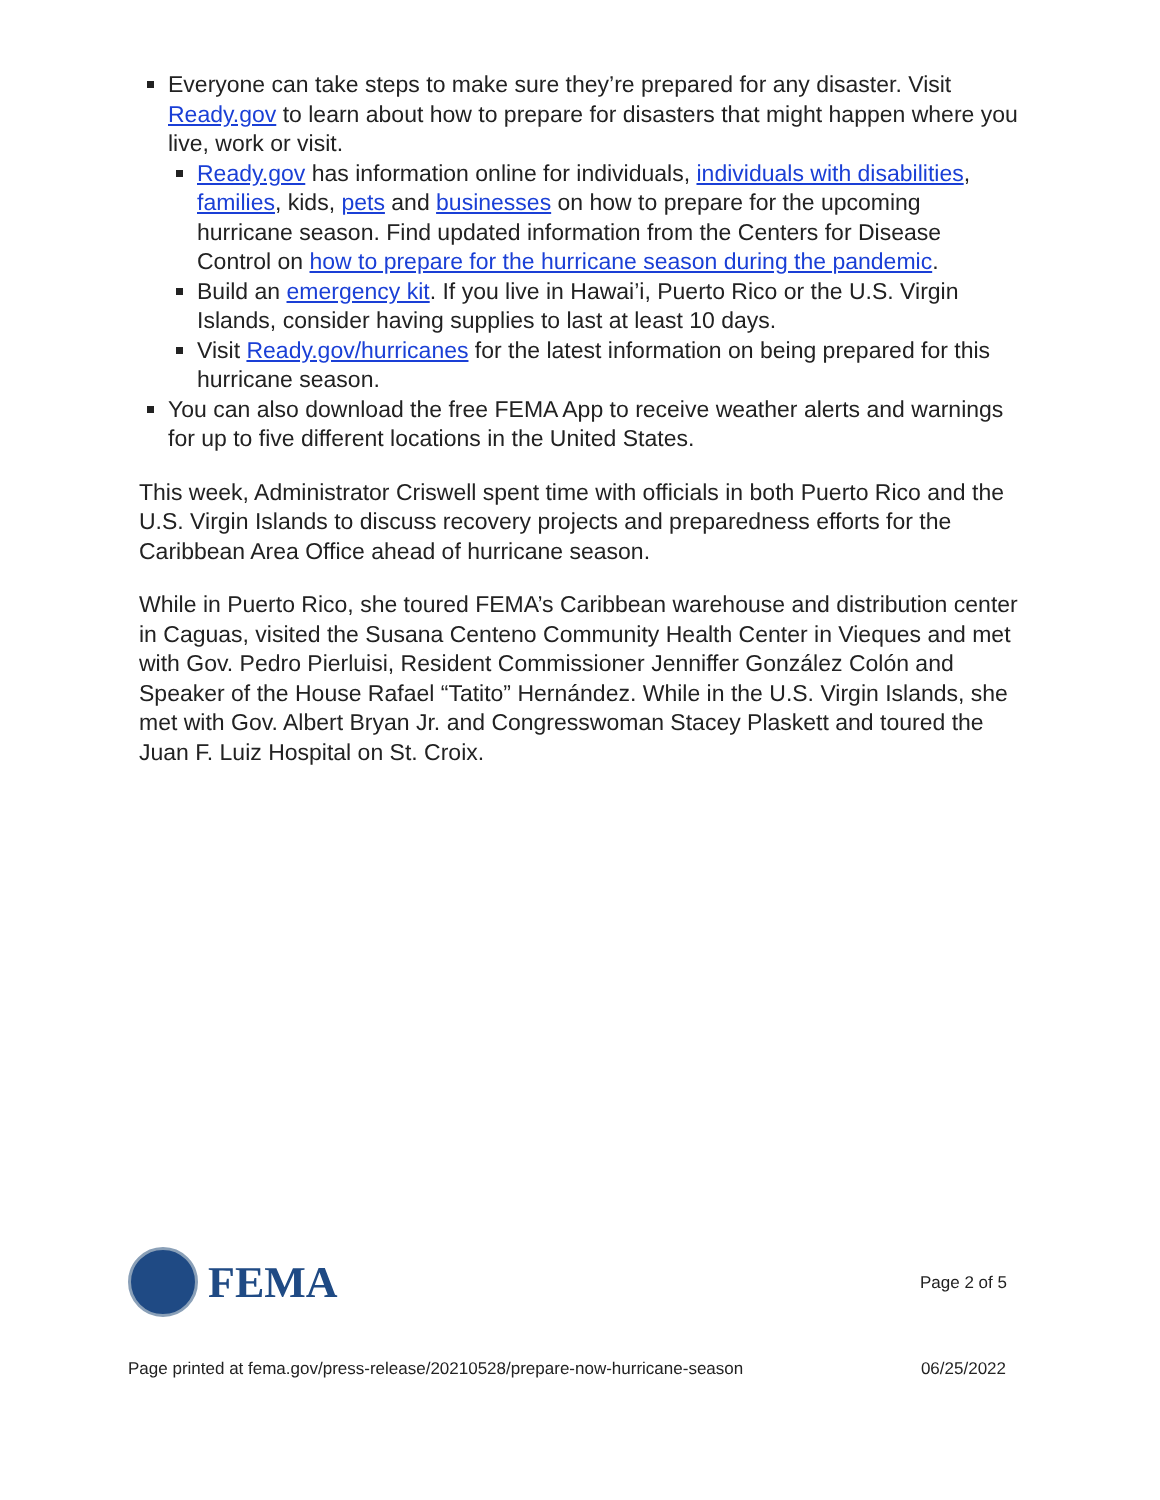Everyone can take steps to make sure they’re prepared for any disaster. Visit Ready.gov to learn about how to prepare for disasters that might happen where you live, work or visit.
Ready.gov has information online for individuals, individuals with disabilities, families, kids, pets and businesses on how to prepare for the upcoming hurricane season. Find updated information from the Centers for Disease Control on how to prepare for the hurricane season during the pandemic.
Build an emergency kit. If you live in Hawai’i, Puerto Rico or the U.S. Virgin Islands, consider having supplies to last at least 10 days.
Visit Ready.gov/hurricanes for the latest information on being prepared for this hurricane season.
You can also download the free FEMA App to receive weather alerts and warnings for up to five different locations in the United States.
This week, Administrator Criswell spent time with officials in both Puerto Rico and the U.S. Virgin Islands to discuss recovery projects and preparedness efforts for the Caribbean Area Office ahead of hurricane season.
While in Puerto Rico, she toured FEMA’s Caribbean warehouse and distribution center in Caguas, visited the Susana Centeno Community Health Center in Vieques and met with Gov. Pedro Pierluisi, Resident Commissioner Jenniffer González Colón and Speaker of the House Rafael “Tatito” Hernández. While in the U.S. Virgin Islands, she met with Gov. Albert Bryan Jr. and Congresswoman Stacey Plaskett and toured the Juan F. Luiz Hospital on St. Croix.
FEMA
Page 2 of 5
Page printed at fema.gov/press-release/20210528/prepare-now-hurricane-season 06/25/2022